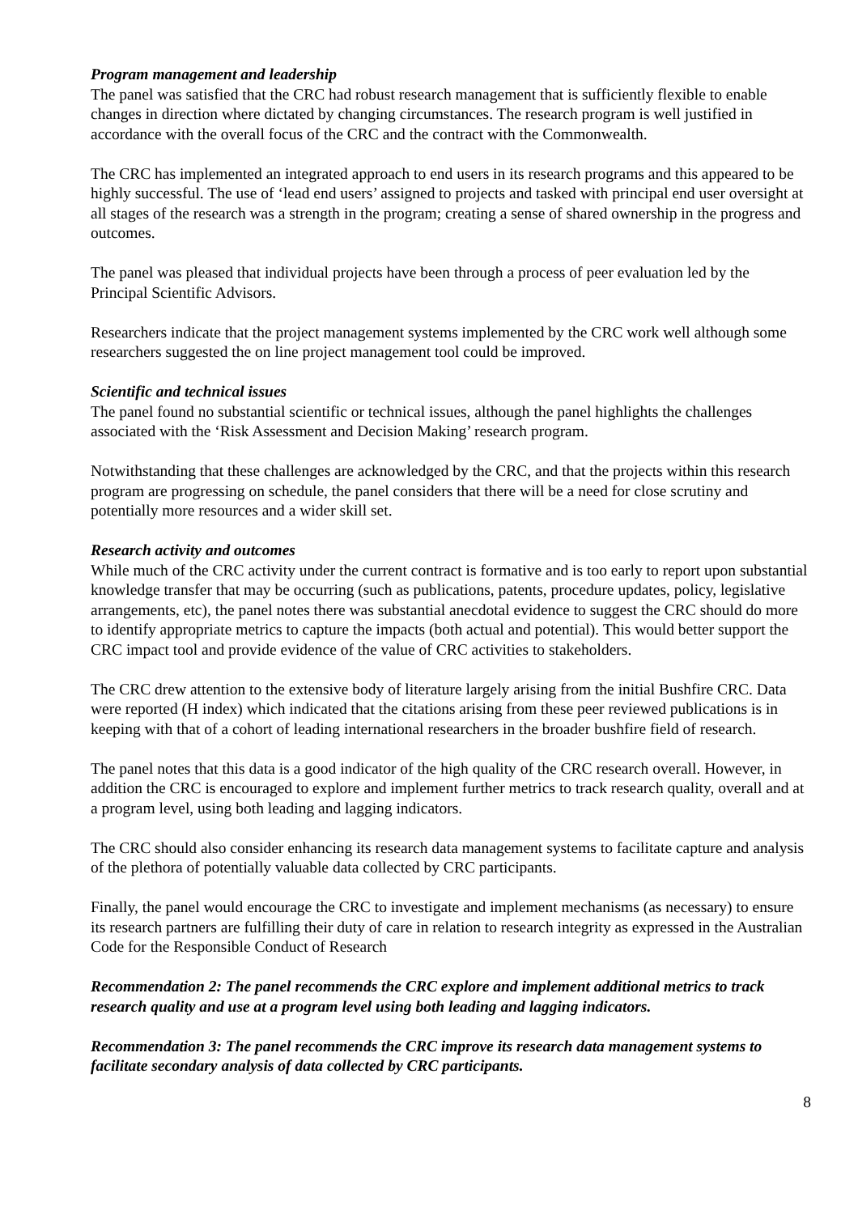Program management and leadership
The panel was satisfied that the CRC had robust research management that is sufficiently flexible to enable changes in direction where dictated by changing circumstances. The research program is well justified in accordance with the overall focus of the CRC and the contract with the Commonwealth.
The CRC has implemented an integrated approach to end users in its research programs and this appeared to be highly successful. The use of ‘lead end users’ assigned to projects and tasked with principal end user oversight at all stages of the research was a strength in the program; creating a sense of shared ownership in the progress and outcomes.
The panel was pleased that individual projects have been through a process of peer evaluation led by the Principal Scientific Advisors.
Researchers indicate that the project management systems implemented by the CRC work well although some researchers suggested the on line project management tool could be improved.
Scientific and technical issues
The panel found no substantial scientific or technical issues, although the panel highlights the challenges associated with the ‘Risk Assessment and Decision Making’ research program.
Notwithstanding that these challenges are acknowledged by the CRC, and that the projects within this research program are progressing on schedule, the panel considers that there will be a need for close scrutiny and potentially more resources and a wider skill set.
Research activity and outcomes
While much of the CRC activity under the current contract is formative and is too early to report upon substantial knowledge transfer that may be occurring (such as publications, patents, procedure updates, policy, legislative arrangements, etc), the panel notes there was substantial anecdotal evidence to suggest the CRC should do more to identify appropriate metrics to capture the impacts (both actual and potential). This would better support the CRC impact tool and provide evidence of the value of CRC activities to stakeholders.
The CRC drew attention to the extensive body of literature largely arising from the initial Bushfire CRC. Data were reported (H index) which indicated that the citations arising from these peer reviewed publications is in keeping with that of a cohort of leading international researchers in the broader bushfire field of research.
The panel notes that this data is a good indicator of the high quality of the CRC research overall. However, in addition the CRC is encouraged to explore and implement further metrics to track research quality, overall and at a program level, using both leading and lagging indicators.
The CRC should also consider enhancing its research data management systems to facilitate capture and analysis of the plethora of potentially valuable data collected by CRC participants.
Finally, the panel would encourage the CRC to investigate and implement mechanisms (as necessary) to ensure its research partners are fulfilling their duty of care in relation to research integrity as expressed in the Australian Code for the Responsible Conduct of Research
Recommendation 2: The panel recommends the CRC explore and implement additional metrics to track research quality and use at a program level using both leading and lagging indicators.
Recommendation 3: The panel recommends the CRC improve its research data management systems to facilitate secondary analysis of data collected by CRC participants.
8